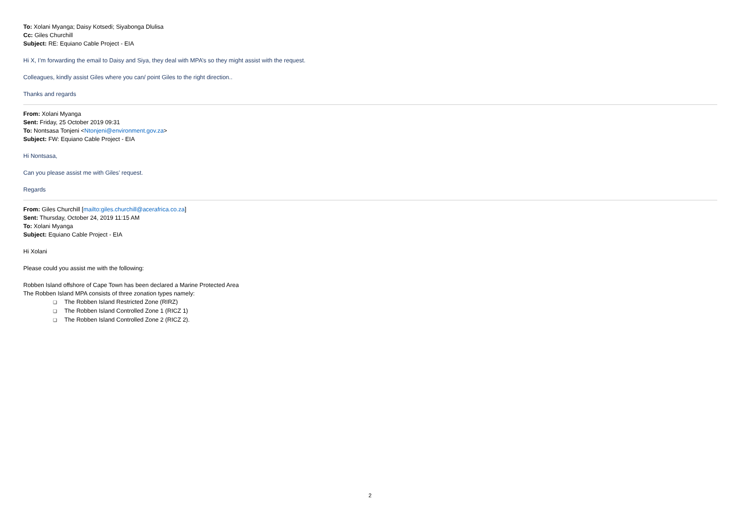To: Xolani Myanga; Daisy Kotsedi; Siyabonga Dlulisa
Cc: Giles Churchill
Subject: RE: Equiano Cable Project - EIA
Hi X, I’m forwarding the email to Daisy and Siya, they deal with MPA’s so they might assist with the request.
Colleagues, kindly assist Giles where you can/ point Giles to the right direction..
Thanks and regards
From: Xolani Myanga
Sent: Friday, 25 October 2019 09:31
To: Nontsasa Tonjeni <Ntonjeni@environment.gov.za>
Subject: FW: Equiano Cable Project - EIA
Hi Nontsasa,
Can you please assist me with Giles’ request.
Regards
From: Giles Churchill [mailto:giles.churchill@acerafrica.co.za]
Sent: Thursday, October 24, 2019 11:15 AM
To: Xolani Myanga
Subject: Equiano Cable Project - EIA
Hi Xolani
Please could you assist me with the following:
Robben Island offshore of Cape Town has been declared a Marine Protected Area
The Robben Island MPA consists of three zonation types namely:
❑ The Robben Island Restricted Zone (RIRZ)
❑ The Robben Island Controlled Zone 1 (RICZ 1)
❑ The Robben Island Controlled Zone 2 (RICZ 2).
2